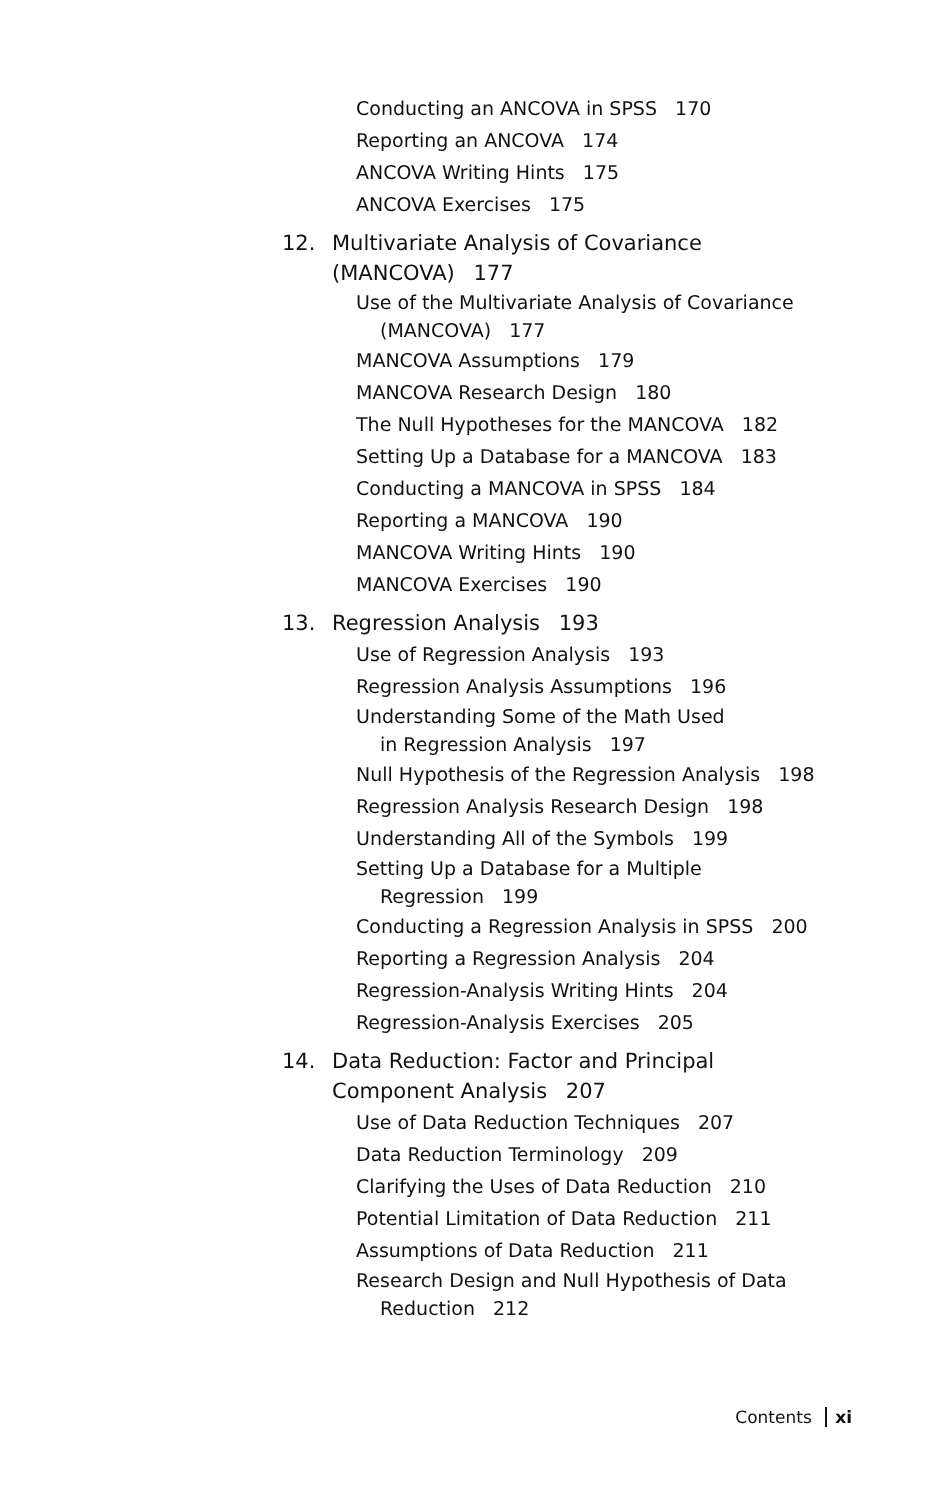Conducting an ANCOVA in SPSS 170
Reporting an ANCOVA 174
ANCOVA Writing Hints 175
ANCOVA Exercises 175
12. Multivariate Analysis of Covariance
(MANCOVA) 177
Use of the Multivariate Analysis of Covariance
(MANCOVA) 177
MANCOVA Assumptions 179
MANCOVA Research Design 180
The Null Hypotheses for the MANCOVA 182
Setting Up a Database for a MANCOVA 183
Conducting a MANCOVA in SPSS 184
Reporting a MANCOVA 190
MANCOVA Writing Hints 190
MANCOVA Exercises 190
13. Regression Analysis 193
Use of Regression Analysis 193
Regression Analysis Assumptions 196
Understanding Some of the Math Used
in Regression Analysis 197
Null Hypothesis of the Regression Analysis 198
Regression Analysis Research Design 198
Understanding All of the Symbols 199
Setting Up a Database for a Multiple
Regression 199
Conducting a Regression Analysis in SPSS 200
Reporting a Regression Analysis 204
Regression-Analysis Writing Hints 204
Regression-Analysis Exercises 205
14. Data Reduction: Factor and Principal
Component Analysis 207
Use of Data Reduction Techniques 207
Data Reduction Terminology 209
Clarifying the Uses of Data Reduction 210
Potential Limitation of Data Reduction 211
Assumptions of Data Reduction 211
Research Design and Null Hypothesis of Data
Reduction 212
Contents xi